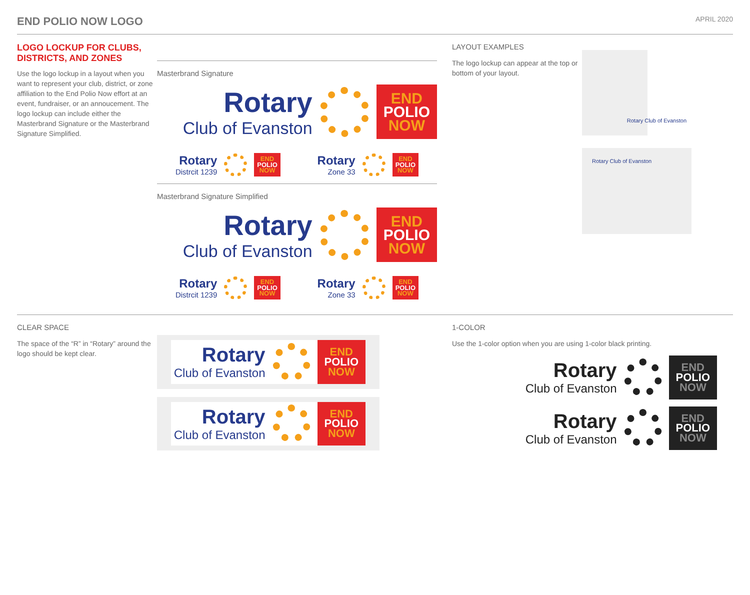END POLIO NOW LOGO
APRIL 2020
LOGO LOCKUP FOR CLUBS, DISTRICTS, AND ZONES
Use the logo lockup in a layout when you want to represent your club, district, or zone affiliation to the End Polio Now effort at an event, fundraiser, or an annoucement. The logo lockup can include either the Masterbrand Signature or the Masterbrand Signature Simplified.
Masterbrand Signature
Rotary
Club of Evanston
END
POLIO
NOW
Rotary
Distrcit 1239
END
POLIO
NOW
Rotary
Zone 33
END
POLIO
NOW
Masterbrand Signature Simplified
Rotary
Club of Evanston
END
POLIO
NOW
Rotary
Distrcit 1239
END
POLIO
NOW
Rotary
Zone 33
END
POLIO
NOW
LAYOUT EXAMPLES
The logo lockup can appear at the top or bottom of your layout.
Rotary Club of Evanston
Rotary Club of Evanston
CLEAR SPACE
The space of the “R” in “Rotary” around the logo should be kept clear.
Rotary
Club of Evanston
END
POLIO
NOW
Rotary
Club of Evanston
END
POLIO
NOW
1-COLOR
Use the 1-color option when you are using 1-color black printing.
Rotary
Club of Evanston
END
POLIO
NOW
Rotary
Club of Evanston
END
POLIO
NOW